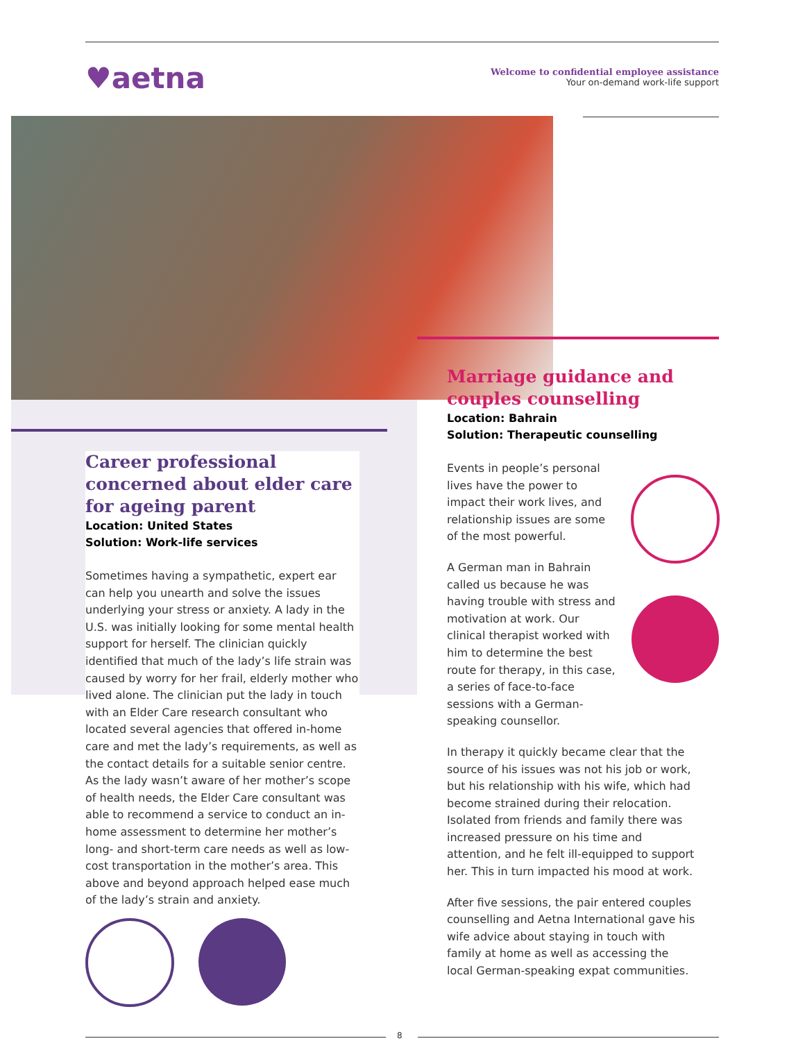♥aetna
Welcome to confidential employee assistance
Your on-demand work-life support
Career professional concerned about elder care for ageing parent
Location: United States
Solution: Work-life services
Sometimes having a sympathetic, expert ear can help you unearth and solve the issues underlying your stress or anxiety. A lady in the U.S. was initially looking for some mental health support for herself. The clinician quickly identified that much of the lady’s life strain was caused by worry for her frail, elderly mother who lived alone. The clinician put the lady in touch with an Elder Care research consultant who located several agencies that offered in-home care and met the lady’s requirements, as well as the contact details for a suitable senior centre. As the lady wasn’t aware of her mother’s scope of health needs, the Elder Care consultant was able to recommend a service to conduct an in-home assessment to determine her mother’s long- and short-term care needs as well as low-cost transportation in the mother’s area. This above and beyond approach helped ease much of the lady’s strain and anxiety.
Marriage guidance and couples counselling
Location: Bahrain
Solution: Therapeutic counselling
Events in people’s personal lives have the power to impact their work lives, and relationship issues are some of the most powerful.
A German man in Bahrain called us because he was having trouble with stress and motivation at work. Our clinical therapist worked with him to determine the best route for therapy, in this case, a series of face-to-face sessions with a German-speaking counsellor.
In therapy it quickly became clear that the source of his issues was not his job or work, but his relationship with his wife, which had become strained during their relocation. Isolated from friends and family there was increased pressure on his time and attention, and he felt ill-equipped to support her. This in turn impacted his mood at work.
After five sessions, the pair entered couples counselling and Aetna International gave his wife advice about staying in touch with family at home as well as accessing the local German-speaking expat communities.
8